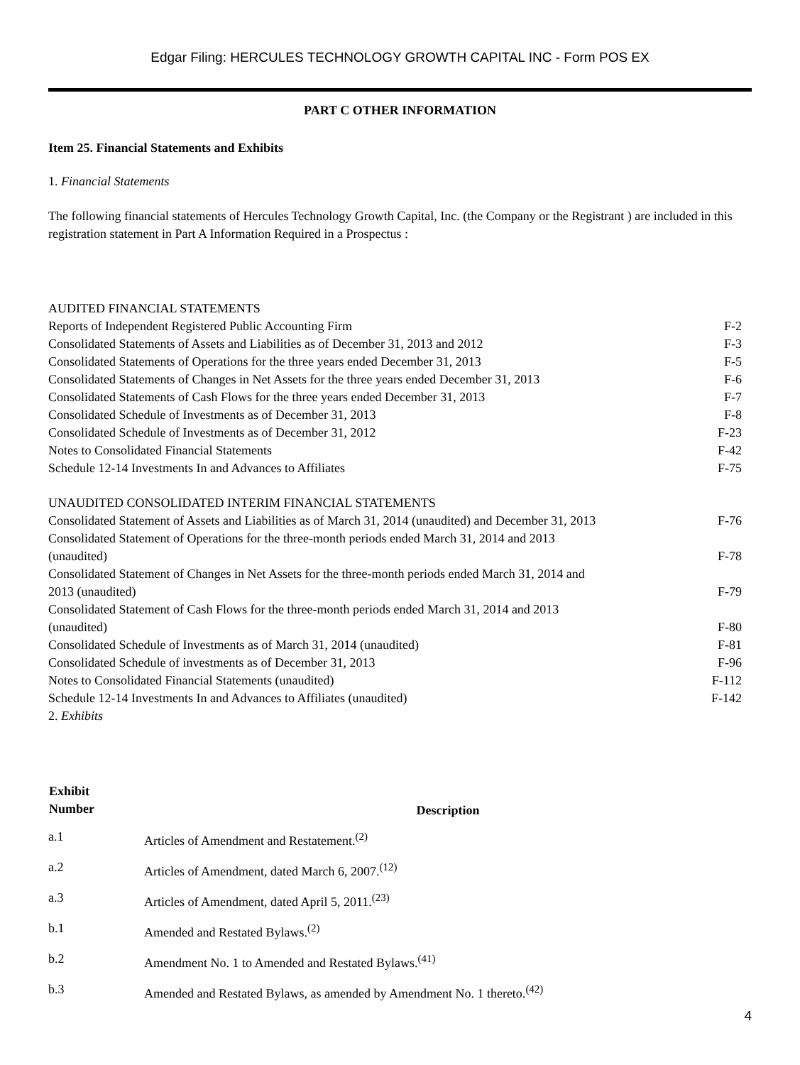Edgar Filing: HERCULES TECHNOLOGY GROWTH CAPITAL INC - Form POS EX
PART C OTHER INFORMATION
Item 25. Financial Statements and Exhibits
1. Financial Statements
The following financial statements of Hercules Technology Growth Capital, Inc. (the Company or the Registrant ) are included in this registration statement in Part A Information Required in a Prospectus :
| AUDITED FINANCIAL STATEMENTS | |
| Reports of Independent Registered Public Accounting Firm | F-2 |
| Consolidated Statements of Assets and Liabilities as of December 31, 2013 and 2012 | F-3 |
| Consolidated Statements of Operations for the three years ended December 31, 2013 | F-5 |
| Consolidated Statements of Changes in Net Assets for the three years ended December 31, 2013 | F-6 |
| Consolidated Statements of Cash Flows for the three years ended December 31, 2013 | F-7 |
| Consolidated Schedule of Investments as of December 31, 2013 | F-8 |
| Consolidated Schedule of Investments as of December 31, 2012 | F-23 |
| Notes to Consolidated Financial Statements | F-42 |
| Schedule 12-14 Investments In and Advances to Affiliates | F-75 |
| UNAUDITED CONSOLIDATED INTERIM FINANCIAL STATEMENTS | |
| Consolidated Statement of Assets and Liabilities as of March 31, 2014 (unaudited) and December 31, 2013 | F-76 |
| Consolidated Statement of Operations for the three-month periods ended March 31, 2014 and 2013 (unaudited) | F-78 |
| Consolidated Statement of Changes in Net Assets for the three-month periods ended March 31, 2014 and 2013 (unaudited) | F-79 |
| Consolidated Statement of Cash Flows for the three-month periods ended March 31, 2014 and 2013 (unaudited) | F-80 |
| Consolidated Schedule of Investments as of March 31, 2014 (unaudited) | F-81 |
| Consolidated Schedule of investments as of December 31, 2013 | F-96 |
| Notes to Consolidated Financial Statements (unaudited) | F-112 |
| Schedule 12-14 Investments In and Advances to Affiliates (unaudited) | F-142 |
2. Exhibits
| Exhibit Number | Description |
| --- | --- |
| a.1 | Articles of Amendment and Restatement.<sup>(2)</sup> |
| a.2 | Articles of Amendment, dated March 6, 2007.<sup>(12)</sup> |
| a.3 | Articles of Amendment, dated April 5, 2011.<sup>(23)</sup> |
| b.1 | Amended and Restated Bylaws.<sup>(2)</sup> |
| b.2 | Amendment No. 1 to Amended and Restated Bylaws.<sup>(41)</sup> |
| b.3 | Amended and Restated Bylaws, as amended by Amendment No. 1 thereto.<sup>(42)</sup> |
4